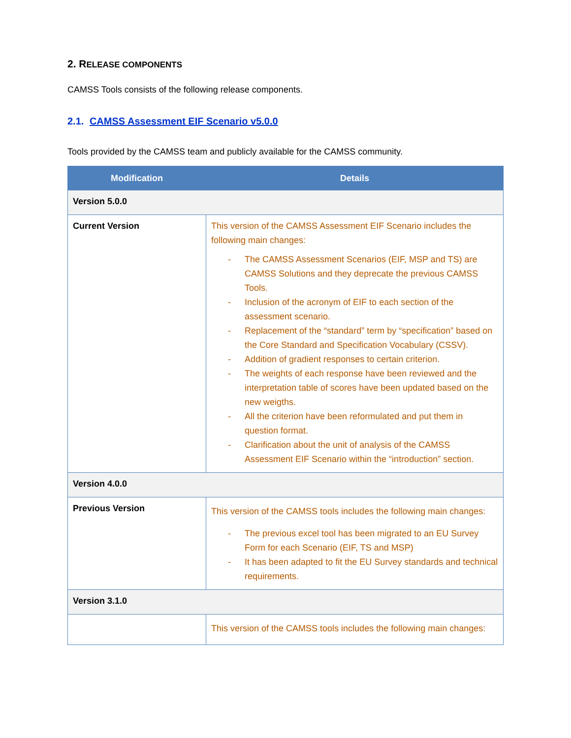2. RELEASE COMPONENTS
CAMSS Tools consists of the following release components.
2.1. CAMSS Assessment EIF Scenario v5.0.0
Tools provided by the CAMSS team and publicly available for the CAMSS community.
| Modification | Details |
| --- | --- |
| Version 5.0.0 | |
| Current Version | This version of the CAMSS Assessment EIF Scenario includes the following main changes: - The CAMSS Assessment Scenarios (EIF, MSP and TS) are CAMSS Solutions and they deprecate the previous CAMSS Tools. - Inclusion of the acronym of EIF to each section of the assessment scenario. - Replacement of the “standard” term by “specification” based on the Core Standard and Specification Vocabulary (CSSV). - Addition of gradient responses to certain criterion. - The weights of each response have been reviewed and the interpretation table of scores have been updated based on the new weigths. - All the criterion have been reformulated and put them in question format. - Clarification about the unit of analysis of the CAMSS Assessment EIF Scenario within the “introduction” section. |
| Version 4.0.0 | |
| Previous Version | This version of the CAMSS tools includes the following main changes: - The previous excel tool has been migrated to an EU Survey Form for each Scenario (EIF, TS and MSP) - It has been adapted to fit the EU Survey standards and technical requirements. |
| Version 3.1.0 | |
| | This version of the CAMSS tools includes the following main changes: |